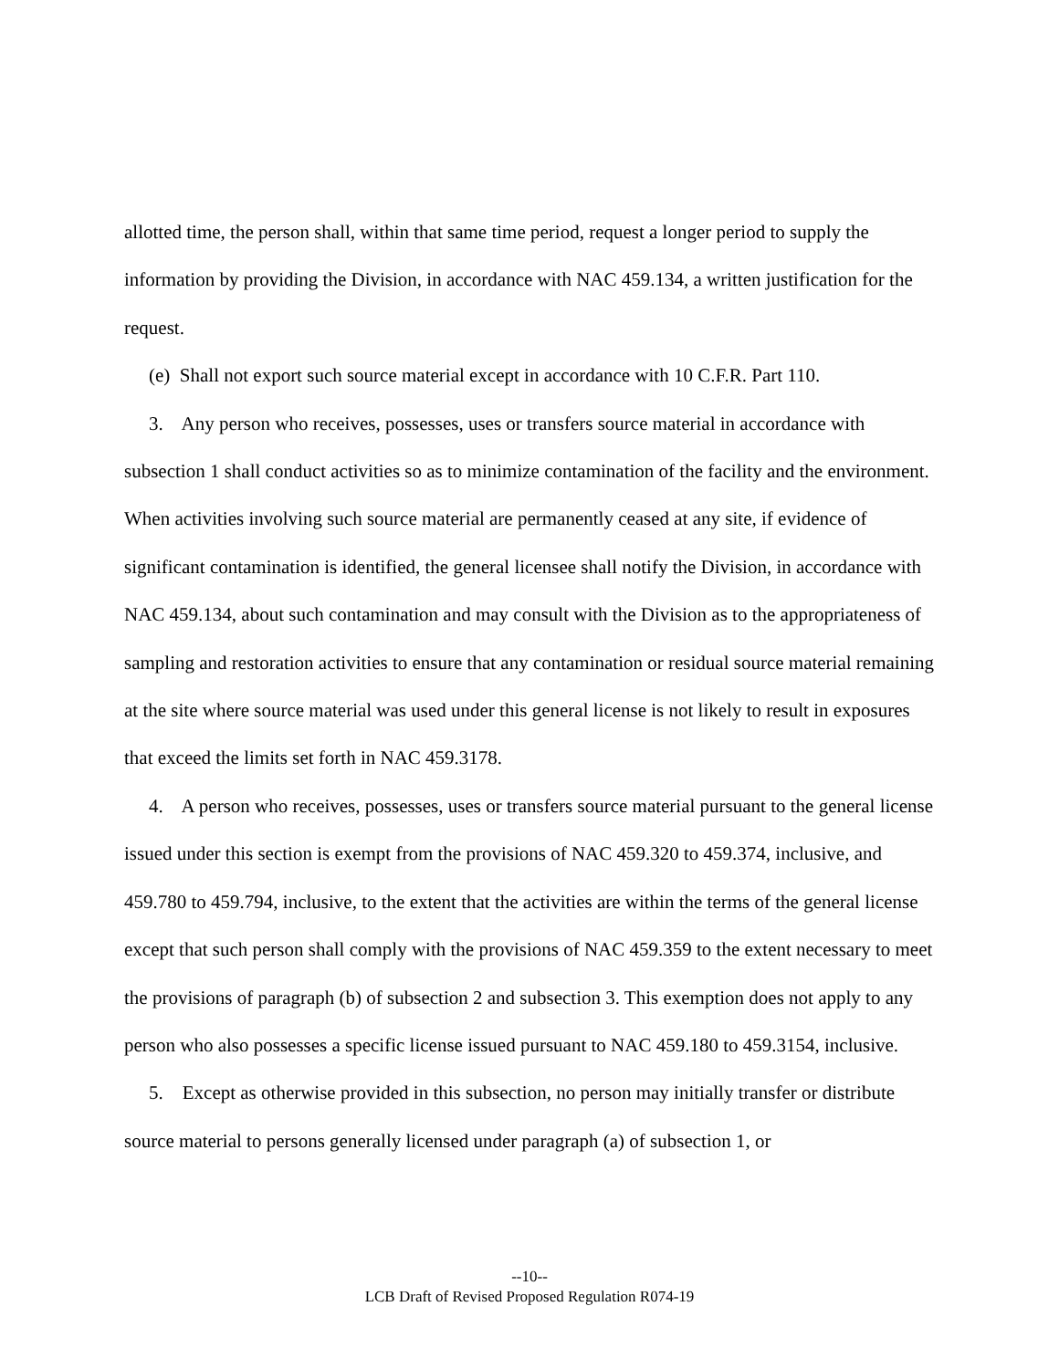allotted time, the person shall, within that same time period, request a longer period to supply the information by providing the Division, in accordance with NAC 459.134, a written justification for the request.
(e) Shall not export such source material except in accordance with 10 C.F.R. Part 110.
3. Any person who receives, possesses, uses or transfers source material in accordance with subsection 1 shall conduct activities so as to minimize contamination of the facility and the environment. When activities involving such source material are permanently ceased at any site, if evidence of significant contamination is identified, the general licensee shall notify the Division, in accordance with NAC 459.134, about such contamination and may consult with the Division as to the appropriateness of sampling and restoration activities to ensure that any contamination or residual source material remaining at the site where source material was used under this general license is not likely to result in exposures that exceed the limits set forth in NAC 459.3178.
4. A person who receives, possesses, uses or transfers source material pursuant to the general license issued under this section is exempt from the provisions of NAC 459.320 to 459.374, inclusive, and 459.780 to 459.794, inclusive, to the extent that the activities are within the terms of the general license except that such person shall comply with the provisions of NAC 459.359 to the extent necessary to meet the provisions of paragraph (b) of subsection 2 and subsection 3. This exemption does not apply to any person who also possesses a specific license issued pursuant to NAC 459.180 to 459.3154, inclusive.
5. Except as otherwise provided in this subsection, no person may initially transfer or distribute source material to persons generally licensed under paragraph (a) of subsection 1, or
--10--
LCB Draft of Revised Proposed Regulation R074-19